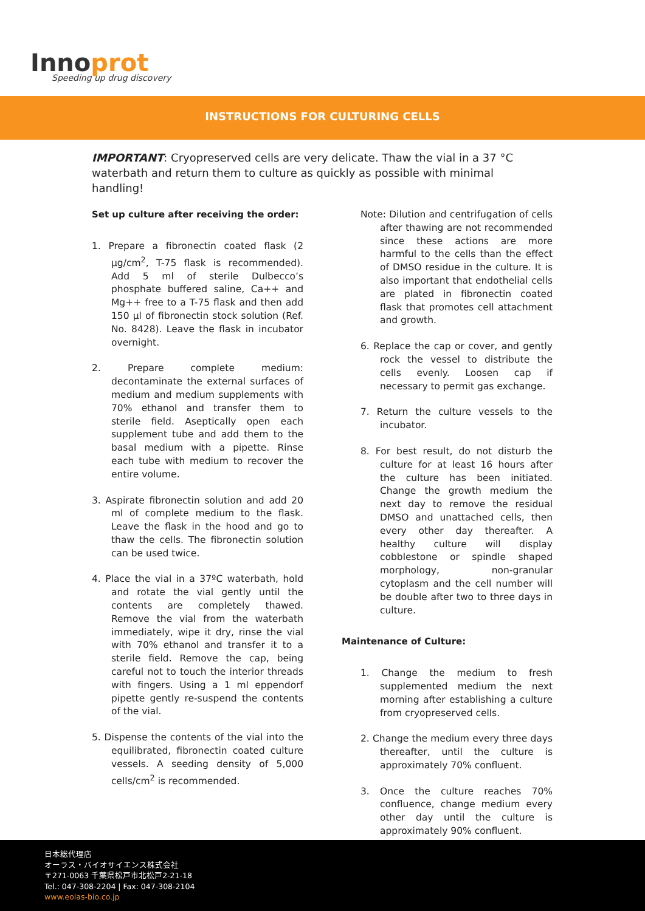Innoprot
Speeding up drug discovery
INSTRUCTIONS FOR CULTURING CELLS
IMPORTANT: Cryopreserved cells are very delicate. Thaw the vial in a 37 °C waterbath and return them to culture as quickly as possible with minimal handling!
Set up culture after receiving the order:
1. Prepare a fibronectin coated flask (2 µg/cm<sup>2</sup>, T-75 flask is recommended). Add 5 ml of sterile Dulbecco’s phosphate buffered saline, Ca++ and Mg++ free to a T-75 flask and then add 150 µl of fibronectin stock solution (Ref. No. 8428). Leave the flask in incubator overnight.
2. Prepare complete medium: decontaminate the external surfaces of medium and medium supplements with 70% ethanol and transfer them to sterile field. Aseptically open each supplement tube and add them to the basal medium with a pipette. Rinse each tube with medium to recover the entire volume.
3. Aspirate fibronectin solution and add 20 ml of complete medium to the flask. Leave the flask in the hood and go to thaw the cells. The fibronectin solution can be used twice.
4. Place the vial in a 37ºC waterbath, hold and rotate the vial gently until the contents are completely thawed. Remove the vial from the waterbath immediately, wipe it dry, rinse the vial with 70% ethanol and transfer it to a sterile field. Remove the cap, being careful not to touch the interior threads with fingers. Using a 1 ml eppendorf pipette gently re-suspend the contents of the vial.
5. Dispense the contents of the vial into the equilibrated, fibronectin coated culture vessels. A seeding density of 5,000 cells/cm<sup>2</sup> is recommended.
Note: Dilution and centrifugation of cells after thawing are not recommended since these actions are more harmful to the cells than the effect of DMSO residue in the culture. It is also important that endothelial cells are plated in fibronectin coated flask that promotes cell attachment and growth.
6. Replace the cap or cover, and gently rock the vessel to distribute the cells evenly. Loosen cap if necessary to permit gas exchange.
7. Return the culture vessels to the incubator.
8. For best result, do not disturb the culture for at least 16 hours after the culture has been initiated. Change the growth medium the next day to remove the residual DMSO and unattached cells, then every other day thereafter. A healthy culture will display cobblestone or spindle shaped morphology, non-granular cytoplasm and the cell number will be double after two to three days in culture.
Maintenance of Culture:
1. Change the medium to fresh supplemented medium the next morning after establishing a culture from cryopreserved cells.
2. Change the medium every three days thereafter, until the culture is approximately 70% confluent.
3. Once the culture reaches 70% confluence, change medium every other day until the culture is approximately 90% confluent.
日本総代理店
オーラス・バイオサイエンス株式会社
〒271-0063 千葉県松戸市北松戸2-21-18
Tel.: 047-308-2204 | Fax: 047-308-2104
www.eolas-bio.co.jp